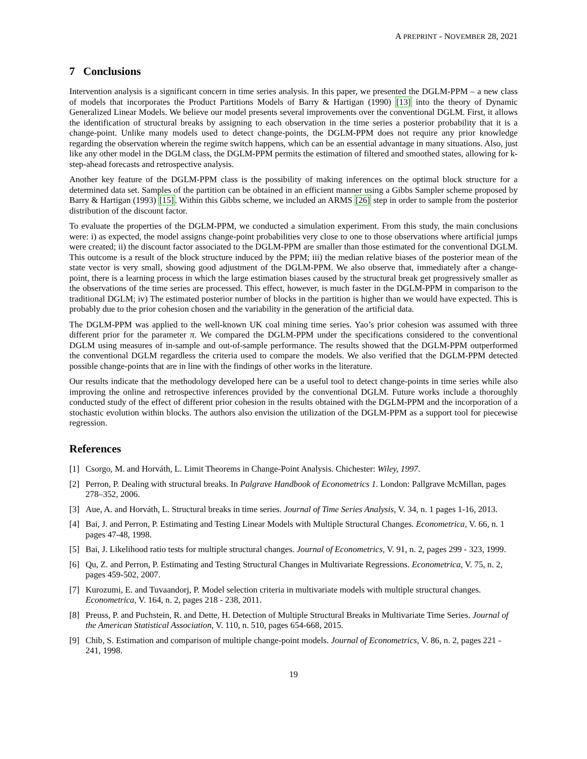A PREPRINT - NOVEMBER 28, 2021
7 Conclusions
Intervention analysis is a significant concern in time series analysis. In this paper, we presented the DGLM-PPM – a new class of models that incorporates the Product Partitions Models of Barry & Hartigan (1990) [13] into the theory of Dynamic Generalized Linear Models. We believe our model presents several improvements over the conventional DGLM. First, it allows the identification of structural breaks by assigning to each observation in the time series a posterior probability that it is a change-point. Unlike many models used to detect change-points, the DGLM-PPM does not require any prior knowledge regarding the observation wherein the regime switch happens, which can be an essential advantage in many situations. Also, just like any other model in the DGLM class, the DGLM-PPM permits the estimation of filtered and smoothed states, allowing for k-step-ahead forecasts and retrospective analysis.
Another key feature of the DGLM-PPM class is the possibility of making inferences on the optimal block structure for a determined data set. Samples of the partition can be obtained in an efficient manner using a Gibbs Sampler scheme proposed by Barry & Hartigan (1993) [15]. Within this Gibbs scheme, we included an ARMS [26] step in order to sample from the posterior distribution of the discount factor.
To evaluate the properties of the DGLM-PPM, we conducted a simulation experiment. From this study, the main conclusions were: i) as expected, the model assigns change-point probabilities very close to one to those observations where artificial jumps were created; ii) the discount factor associated to the DGLM-PPM are smaller than those estimated for the conventional DGLM. This outcome is a result of the block structure induced by the PPM; iii) the median relative biases of the posterior mean of the state vector is very small, showing good adjustment of the DGLM-PPM. We also observe that, immediately after a change-point, there is a learning process in which the large estimation biases caused by the structural break get progressively smaller as the observations of the time series are processed. This effect, however, is much faster in the DGLM-PPM in comparison to the traditional DGLM; iv) The estimated posterior number of blocks in the partition is higher than we would have expected. This is probably due to the prior cohesion chosen and the variability in the generation of the artificial data.
The DGLM-PPM was applied to the well-known UK coal mining time series. Yao’s prior cohesion was assumed with three different prior for the parameter π. We compared the DGLM-PPM under the specifications considered to the conventional DGLM using measures of in-sample and out-of-sample performance. The results showed that the DGLM-PPM outperformed the conventional DGLM regardless the criteria used to compare the models. We also verified that the DGLM-PPM detected possible change-points that are in line with the findings of other works in the literature.
Our results indicate that the methodology developed here can be a useful tool to detect change-points in time series while also improving the online and retrospective inferences provided by the conventional DGLM. Future works include a thoroughly conducted study of the effect of different prior cohesion in the results obtained with the DGLM-PPM and the incorporation of a stochastic evolution within blocks. The authors also envision the utilization of the DGLM-PPM as a support tool for piecewise regression.
References
[1] Csorgo, M. and Horváth, L. Limit Theorems in Change-Point Analysis. Chichester: Wiley, 1997.
[2] Perron, P. Dealing with structural breaks. In Palgrave Handbook of Econometrics 1. London: Pallgrave McMillan, pages 278–352, 2006.
[3] Aue, A. and Horváth, L. Structural breaks in time series. Journal of Time Series Analysis, V. 34, n. 1 pages 1-16, 2013.
[4] Bai, J. and Perron, P. Estimating and Testing Linear Models with Multiple Structural Changes. Econometrica, V. 66, n. 1 pages 47-48, 1998.
[5] Bai, J. Likelihood ratio tests for multiple structural changes. Journal of Econometrics, V. 91, n. 2, pages 299 - 323, 1999.
[6] Qu, Z. and Perron, P. Estimating and Testing Structural Changes in Multivariate Regressions. Econometrica, V. 75, n. 2, pages 459-502, 2007.
[7] Kurozumi, E. and Tuvaandorj, P. Model selection criteria in multivariate models with multiple structural changes. Econometrica, V. 164, n. 2, pages 218 - 238, 2011.
[8] Preuss, P. and Puchstein, R. and Dette, H. Detection of Multiple Structural Breaks in Multivariate Time Series. Journal of the American Statistical Association, V. 110, n. 510, pages 654-668, 2015.
[9] Chib, S. Estimation and comparison of multiple change-point models. Journal of Econometrics, V. 86, n. 2, pages 221 - 241, 1998.
19